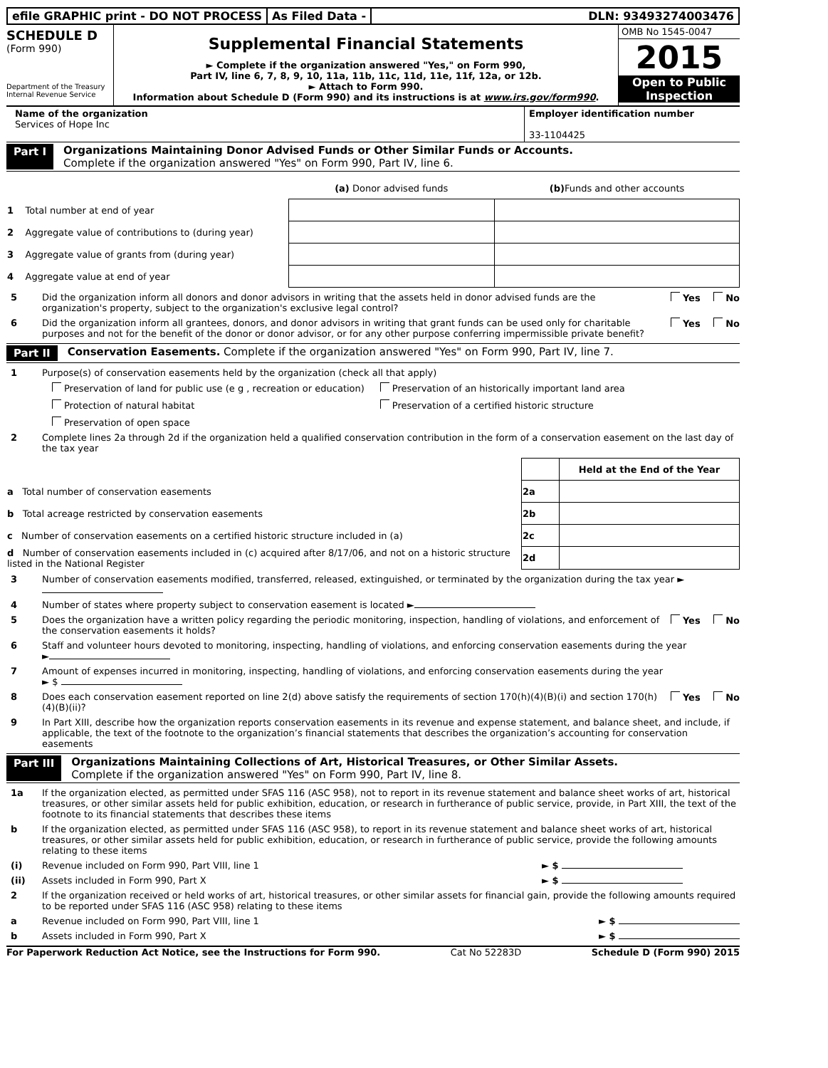efile GRAPHIC print - DO NOT PROCESS
As Filed Data - DLN: 93493274003476
SCHEDULE D
(Form 990)
Department of the Treasury
Internal Revenue Service
Supplemental Financial Statements
► Complete if the organization answered "Yes," on Form 990,
Part IV, line 6, 7, 8, 9, 10, 11a, 11b, 11c, 11d, 11e, 11f, 12a, or 12b.
► Attach to Form 990.
Information about Schedule D (Form 990) and its instructions is at www.irs.gov/form990.
OMB No 1545-0047
2015
Open to Public
Inspection
Name of the organization
Services of Hope Inc
Employer identification number
33-1104425
Part I Organizations Maintaining Donor Advised Funds or Other Similar Funds or Accounts.
Complete if the organization answered "Yes" on Form 990, Part IV, line 6.
| | (a) Donor advised funds | (b) Funds and other accounts |
| --- | --- | --- |
| 1 Total number at end of year | | |
| 2 Aggregate value of contributions to (during year) | | |
| 3 Aggregate value of grants from (during year) | | |
| 4 Aggregate value at end of year | | |
5 Did the organization inform all donors and donor advisors in writing that the assets held in donor advised funds are the organization's property, subject to the organization's exclusive legal control? Yes No
6 Did the organization inform all grantees, donors, and donor advisors in writing that grant funds can be used only for charitable purposes and not for the benefit of the donor or donor advisor, or for any other purpose conferring impermissible private benefit? Yes No
Part II Conservation Easements. Complete if the organization answered "Yes" on Form 990, Part IV, line 7.
1 Purpose(s) of conservation easements held by the organization (check all that apply)
Preservation of land for public use (e g , recreation or education) Preservation of an historically important land area Protection of natural habitat Preservation of a certified historic structure Preservation of open space
2 Complete lines 2a through 2d if the organization held a qualified conservation contribution in the form of a conservation easement on the last day of the tax year
| | | Held at the End of the Year |
| a Total number of conservation easements | 2a | |
| b Total acreage restricted by conservation easements | 2b | |
| c Number of conservation easements on a certified historic structure included in (a) | 2c | |
| d Number of conservation easements included in (c) acquired after 8/17/06, and not on a historic structure listed in the National Register | 2d | |
3 Number of conservation easements modified, transferred, released, extinguished, or terminated by the organization during the tax year ►
4 Number of states where property subject to conservation easement is located ►
5 Does the organization have a written policy regarding the periodic monitoring, inspection, handling of violations, and enforcement of the conservation easements it holds? Yes No
6 Staff and volunteer hours devoted to monitoring, inspecting, handling of violations, and enforcing conservation easements during the year
►
7 Amount of expenses incurred in monitoring, inspecting, handling of violations, and enforcing conservation easements during the year
► $
8 Does each conservation easement reported on line 2(d) above satisfy the requirements of section 170(h)(4)(B)(i) and section 170(h)(4)(B)(ii)? Yes No
9 In Part XIII, describe how the organization reports conservation easements in its revenue and expense statement, and balance sheet, and include, if applicable, the text of the footnote to the organization’s financial statements that describes the organization’s accounting for conservation easements
Part III Organizations Maintaining Collections of Art, Historical Treasures, or Other Similar Assets.
Complete if the organization answered "Yes" on Form 990, Part IV, line 8.
1a If the organization elected, as permitted under SFAS 116 (ASC 958), not to report in its revenue statement and balance sheet works of art, historical treasures, or other similar assets held for public exhibition, education, or research in furtherance of public service, provide, in Part XIII, the text of the footnote to its financial statements that describes these items
b If the organization elected, as permitted under SFAS 116 (ASC 958), to report in its revenue statement and balance sheet works of art, historical treasures, or other similar assets held for public exhibition, education, or research in furtherance of public service, provide the following amounts relating to these items
(i) Revenue included on Form 990, Part VIII, line 1 ► $
(ii) Assets included in Form 990, Part X ► $
2 If the organization received or held works of art, historical treasures, or other similar assets for financial gain, provide the following amounts required to be reported under SFAS 116 (ASC 958) relating to these items
a Revenue included on Form 990, Part VIII, line 1 ► $
b Assets included in Form 990, Part X ► $
For Paperwork Reduction Act Notice, see the Instructions for Form 990. Cat No 52283D Schedule D (Form 990) 2015